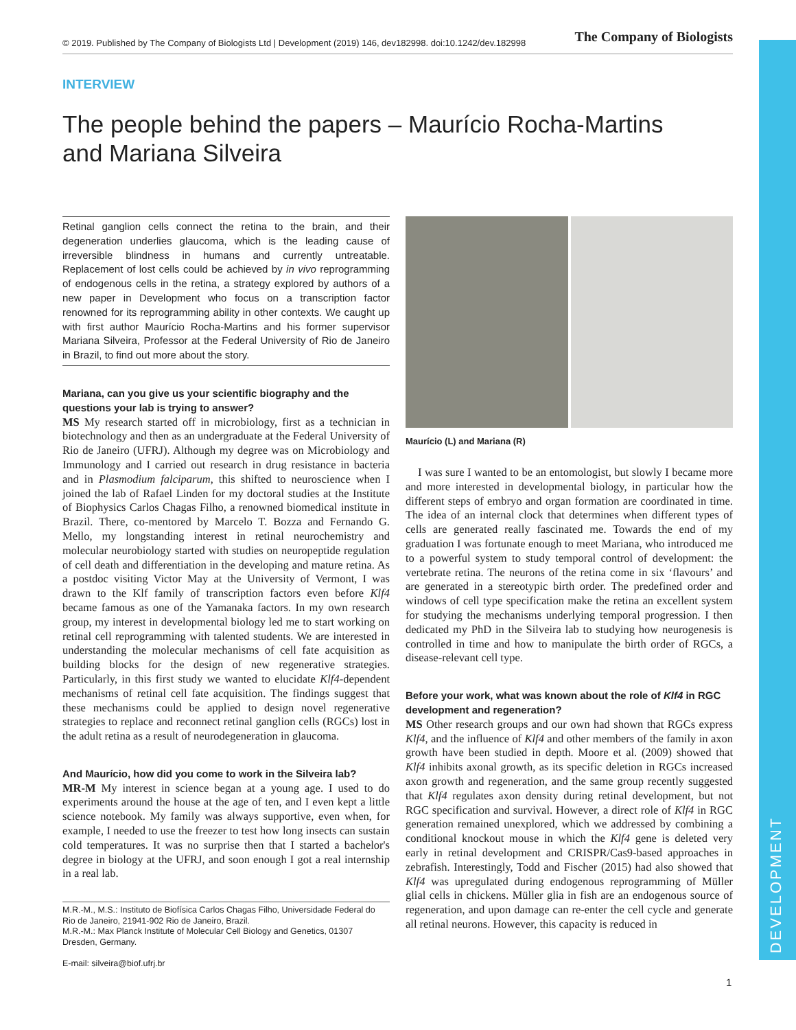© 2019. Published by The Company of Biologists Ltd | Development (2019) 146, dev182998. doi:10.1242/dev.182998 The Company of Biologists
DEVELOPMENT
INTERVIEW
The people behind the papers – Maurício Rocha-Martins and Mariana Silveira
Retinal ganglion cells connect the retina to the brain, and their degeneration underlies glaucoma, which is the leading cause of irreversible blindness in humans and currently untreatable. Replacement of lost cells could be achieved by in vivo reprogramming of endogenous cells in the retina, a strategy explored by authors of a new paper in Development who focus on a transcription factor renowned for its reprogramming ability in other contexts. We caught up with first author Maurício Rocha-Martins and his former supervisor Mariana Silveira, Professor at the Federal University of Rio de Janeiro in Brazil, to find out more about the story.
Mariana, can you give us your scientific biography and the questions your lab is trying to answer?
MS My research started off in microbiology, first as a technician in biotechnology and then as an undergraduate at the Federal University of Rio de Janeiro (UFRJ). Although my degree was on Microbiology and Immunology and I carried out research in drug resistance in bacteria and in Plasmodium falciparum, this shifted to neuroscience when I joined the lab of Rafael Linden for my doctoral studies at the Institute of Biophysics Carlos Chagas Filho, a renowned biomedical institute in Brazil. There, co-mentored by Marcelo T. Bozza and Fernando G. Mello, my longstanding interest in retinal neurochemistry and molecular neurobiology started with studies on neuropeptide regulation of cell death and differentiation in the developing and mature retina. As a postdoc visiting Victor May at the University of Vermont, I was drawn to the Klf family of transcription factors even before Klf4 became famous as one of the Yamanaka factors. In my own research group, my interest in developmental biology led me to start working on retinal cell reprogramming with talented students. We are interested in understanding the molecular mechanisms of cell fate acquisition as building blocks for the design of new regenerative strategies. Particularly, in this first study we wanted to elucidate Klf4-dependent mechanisms of retinal cell fate acquisition. The findings suggest that these mechanisms could be applied to design novel regenerative strategies to replace and reconnect retinal ganglion cells (RGCs) lost in the adult retina as a result of neurodegeneration in glaucoma.
And Maurício, how did you come to work in the Silveira lab?
MR-M My interest in science began at a young age. I used to do experiments around the house at the age of ten, and I even kept a little science notebook. My family was always supportive, even when, for example, I needed to use the freezer to test how long insects can sustain cold temperatures. It was no surprise then that I started a bachelor's degree in biology at the UFRJ, and soon enough I got a real internship in a real lab.
M.R.-M., M.S.: Instituto de Biofísica Carlos Chagas Filho, Universidade Federal do Rio de Janeiro, 21941-902 Rio de Janeiro, Brazil.
M.R.-M.: Max Planck Institute of Molecular Cell Biology and Genetics, 01307 Dresden, Germany.
E-mail: silveira@biof.ufrj.br
Maurício (L) and Mariana (R)
I was sure I wanted to be an entomologist, but slowly I became more and more interested in developmental biology, in particular how the different steps of embryo and organ formation are coordinated in time. The idea of an internal clock that determines when different types of cells are generated really fascinated me. Towards the end of my graduation I was fortunate enough to meet Mariana, who introduced me to a powerful system to study temporal control of development: the vertebrate retina. The neurons of the retina come in six ‘flavours’ and are generated in a stereotypic birth order. The predefined order and windows of cell type specification make the retina an excellent system for studying the mechanisms underlying temporal progression. I then dedicated my PhD in the Silveira lab to studying how neurogenesis is controlled in time and how to manipulate the birth order of RGCs, a disease-relevant cell type.
Before your work, what was known about the role of Klf4 in RGC development and regeneration?
MS Other research groups and our own had shown that RGCs express Klf4, and the influence of Klf4 and other members of the family in axon growth have been studied in depth. Moore et al. (2009) showed that Klf4 inhibits axonal growth, as its specific deletion in RGCs increased axon growth and regeneration, and the same group recently suggested that Klf4 regulates axon density during retinal development, but not RGC specification and survival. However, a direct role of Klf4 in RGC generation remained unexplored, which we addressed by combining a conditional knockout mouse in which the Klf4 gene is deleted very early in retinal development and CRISPR/Cas9-based approaches in zebrafish. Interestingly, Todd and Fischer (2015) had also showed that Klf4 was upregulated during endogenous reprogramming of Müller glial cells in chickens. Müller glia in fish are an endogenous source of regeneration, and upon damage can re-enter the cell cycle and generate all retinal neurons. However, this capacity is reduced in
1